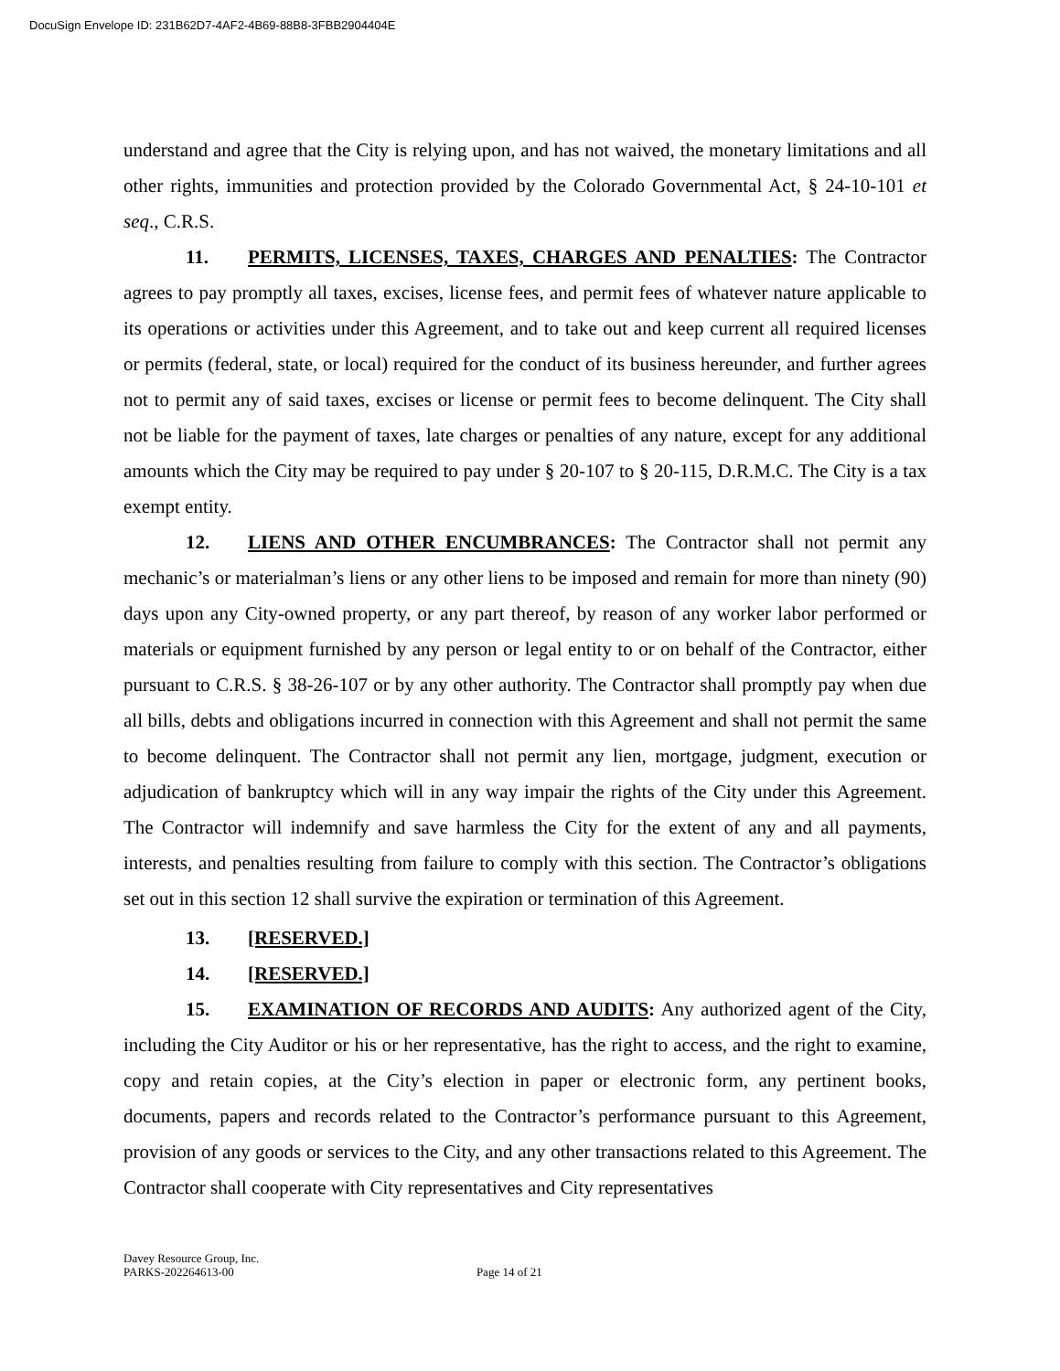DocuSign Envelope ID: 231B62D7-4AF2-4B69-88B8-3FBB2904404E
understand and agree that the City is relying upon, and has not waived, the monetary limitations and all other rights, immunities and protection provided by the Colorado Governmental Act, § 24-10-101 et seq., C.R.S.
11. PERMITS, LICENSES, TAXES, CHARGES AND PENALTIES: The Contractor agrees to pay promptly all taxes, excises, license fees, and permit fees of whatever nature applicable to its operations or activities under this Agreement, and to take out and keep current all required licenses or permits (federal, state, or local) required for the conduct of its business hereunder, and further agrees not to permit any of said taxes, excises or license or permit fees to become delinquent. The City shall not be liable for the payment of taxes, late charges or penalties of any nature, except for any additional amounts which the City may be required to pay under § 20-107 to § 20-115, D.R.M.C. The City is a tax exempt entity.
12. LIENS AND OTHER ENCUMBRANCES: The Contractor shall not permit any mechanic’s or materialman’s liens or any other liens to be imposed and remain for more than ninety (90) days upon any City-owned property, or any part thereof, by reason of any worker labor performed or materials or equipment furnished by any person or legal entity to or on behalf of the Contractor, either pursuant to C.R.S. § 38-26-107 or by any other authority. The Contractor shall promptly pay when due all bills, debts and obligations incurred in connection with this Agreement and shall not permit the same to become delinquent. The Contractor shall not permit any lien, mortgage, judgment, execution or adjudication of bankruptcy which will in any way impair the rights of the City under this Agreement. The Contractor will indemnify and save harmless the City for the extent of any and all payments, interests, and penalties resulting from failure to comply with this section. The Contractor’s obligations set out in this section 12 shall survive the expiration or termination of this Agreement.
13. [RESERVED.]
14. [RESERVED.]
15. EXAMINATION OF RECORDS AND AUDITS: Any authorized agent of the City, including the City Auditor or his or her representative, has the right to access, and the right to examine, copy and retain copies, at the City’s election in paper or electronic form, any pertinent books, documents, papers and records related to the Contractor’s performance pursuant to this Agreement, provision of any goods or services to the City, and any other transactions related to this Agreement. The Contractor shall cooperate with City representatives and City representatives
Davey Resource Group, Inc.
PARKS-202264613-00 Page 14 of 21